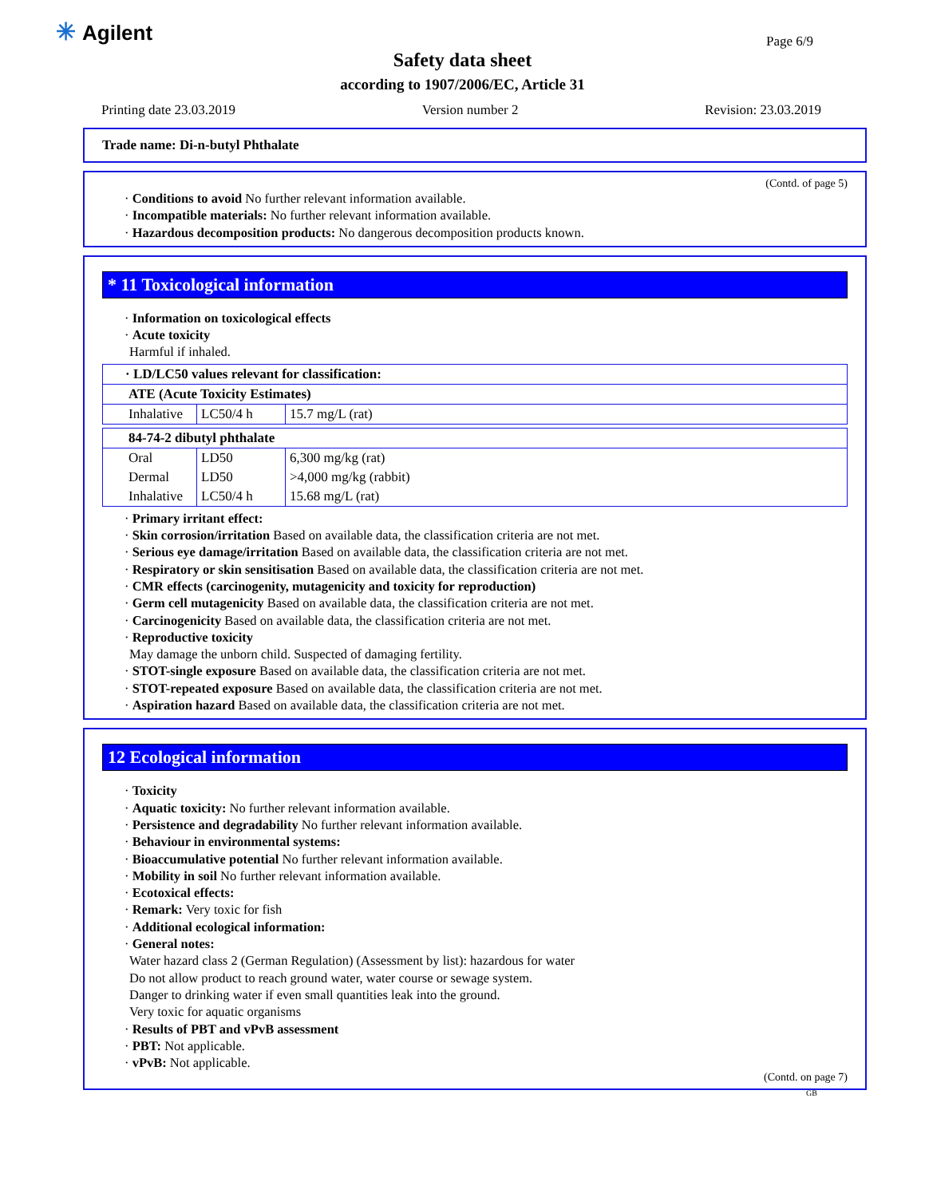✳ Agilent Page 6/9
Safety data sheet
according to 1907/2006/EC, Article 31
Printing date 23.03.2019 Version number 2 Revision: 23.03.2019
Trade name: Di-n-butyl Phthalate
(Contd. of page 5)
· Conditions to avoid No further relevant information available.
· Incompatible materials: No further relevant information available.
· Hazardous decomposition products: No dangerous decomposition products known.
* 11 Toxicological information
· Information on toxicological effects
· Acute toxicity
Harmful if inhaled.
| · LD/LC50 values relevant for classification: | | |
| ATE (Acute Toxicity Estimates) | | |
| Inhalative | LC50/4 h | 15.7 mg/L (rat) |
| 84-74-2 dibutyl phthalate | | |
| Oral | LD50 | 6,300 mg/kg (rat) |
| Dermal | LD50 | >4,000 mg/kg (rabbit) |
| Inhalative | LC50/4 h | 15.68 mg/L (rat) |
· Primary irritant effect:
· Skin corrosion/irritation Based on available data, the classification criteria are not met.
· Serious eye damage/irritation Based on available data, the classification criteria are not met.
· Respiratory or skin sensitisation Based on available data, the classification criteria are not met.
· CMR effects (carcinogenity, mutagenicity and toxicity for reproduction)
· Germ cell mutagenicity Based on available data, the classification criteria are not met.
· Carcinogenicity Based on available data, the classification criteria are not met.
· Reproductive toxicity
May damage the unborn child. Suspected of damaging fertility.
· STOT-single exposure Based on available data, the classification criteria are not met.
· STOT-repeated exposure Based on available data, the classification criteria are not met.
· Aspiration hazard Based on available data, the classification criteria are not met.
12 Ecological information
· Toxicity
· Aquatic toxicity: No further relevant information available.
· Persistence and degradability No further relevant information available.
· Behaviour in environmental systems:
· Bioaccumulative potential No further relevant information available.
· Mobility in soil No further relevant information available.
· Ecotoxical effects:
· Remark: Very toxic for fish
· Additional ecological information:
· General notes:
Water hazard class 2 (German Regulation) (Assessment by list): hazardous for water
Do not allow product to reach ground water, water course or sewage system.
Danger to drinking water if even small quantities leak into the ground.
Very toxic for aquatic organisms
· Results of PBT and vPvB assessment
· PBT: Not applicable.
· vPvB: Not applicable.
(Contd. on page 7)
GB